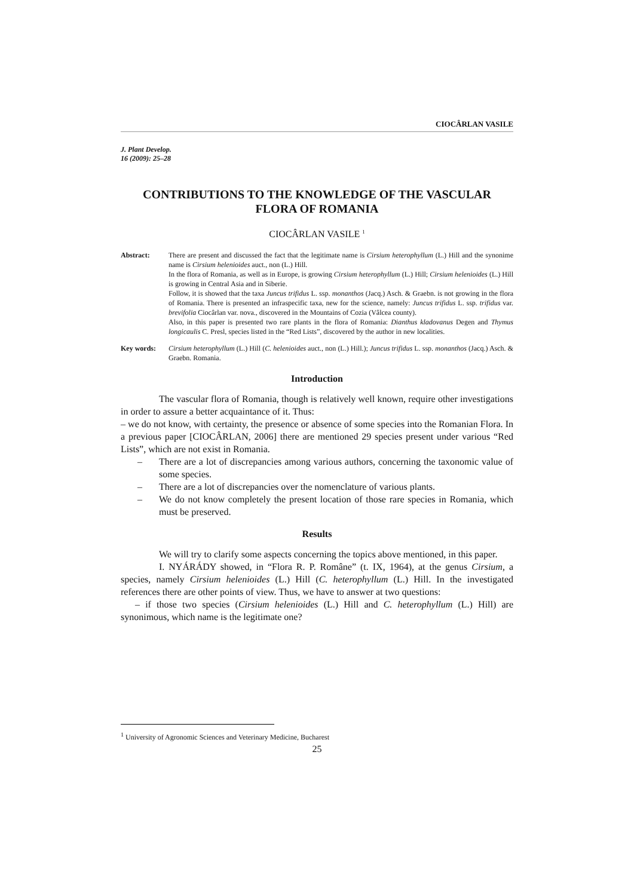CIOCÂRLAN VASILE
J. Plant Develop.
16 (2009): 25–28
CONTRIBUTIONS TO THE KNOWLEDGE OF THE VASCULAR FLORA OF ROMANIA
CIOCÂRLAN VASILE <sup>1</sup>
Abstract: There are present and discussed the fact that the legitimate name is Cirsium heterophyllum (L.) Hill and the synonime name is Cirsium helenioides auct., non (L.) Hill.
In the flora of Romania, as well as in Europe, is growing Cirsium heterophyllum (L.) Hill; Cirsium helenioides (L.) Hill is growing in Central Asia and in Siberie.
Follow, it is showed that the taxa Juncus trifidus L. ssp. monanthos (Jacq.) Asch. & Graebn. is not growing in the flora of Romania. There is presented an infraspecific taxa, new for the science, namely: Juncus trifidus L. ssp. trifidus var. brevifolia Ciocârlan var. nova., discovered in the Mountains of Cozia (Vâlcea county).
Also, in this paper is presented two rare plants in the flora of Romania: Dianthus kladovanus Degen and Thymus longicaulis C. Presl, species listed in the “Red Lists”, discovered by the author in new localities.
Key words: Cirsium heterophyllum (L.) Hill (C. helenioides auct., non (L.) Hill.); Juncus trifidus L. ssp. monanthos (Jacq.) Asch. & Graebn. Romania.
Introduction
The vascular flora of Romania, though is relatively well known, require other investigations in order to assure a better acquaintance of it. Thus:
– we do not know, with certainty, the presence or absence of some species into the Romanian Flora. In a previous paper [CIOCÂRLAN, 2006] there are mentioned 29 species present under various “Red Lists”, which are not exist in Romania.
– There are a lot of discrepancies among various authors, concerning the taxonomic value of some species.
– There are a lot of discrepancies over the nomenclature of various plants.
– We do not know completely the present location of those rare species in Romania, which must be preserved.
Results
We will try to clarify some aspects concerning the topics above mentioned, in this paper.
I. NYÁRÁDY showed, in “Flora R. P. Române” (t. IX, 1964), at the genus Cirsium, a species, namely Cirsium helenioides (L.) Hill (C. heterophyllum (L.) Hill. In the investigated references there are other points of view. Thus, we have to answer at two questions:
– if those two species (Cirsium helenioides (L.) Hill and C. heterophyllum (L.) Hill) are synonimous, which name is the legitimate one?
<sup>1</sup> University of Agronomic Sciences and Veterinary Medicine, Bucharest
25